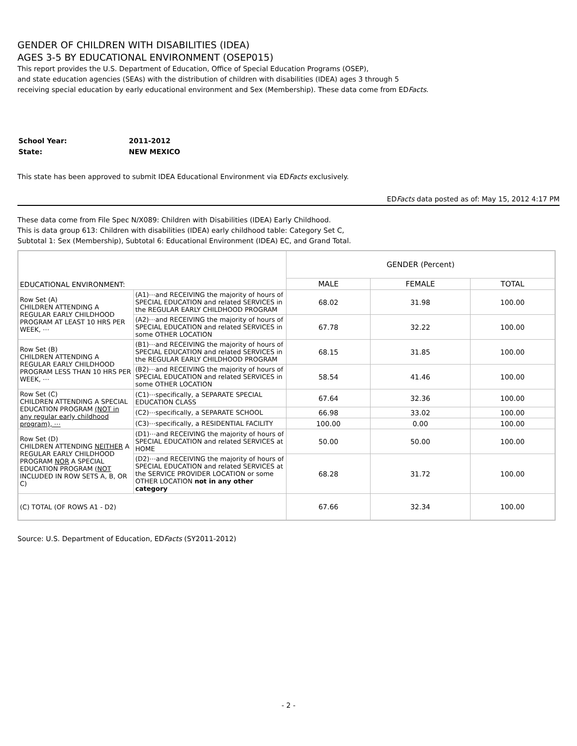GENDER OF CHILDREN WITH DISABILITIES (IDEA)
AGES 3-5 BY EDUCATIONAL ENVIRONMENT (OSEP015)
This report provides the U.S. Department of Education, Office of Special Education Programs (OSEP),
and state education agencies (SEAs) with the distribution of children with disabilities (IDEA) ages 3 through 5
receiving special education by early educational environment and Sex (Membership). These data come from EDFacts.
| School Year: | 2011-2012 |
| State: | NEW MEXICO |
This state has been approved to submit IDEA Educational Environment via EDFacts exclusively.
EDFacts data posted as of: May 15, 2012 4:17 PM
These data come from File Spec N/X089: Children with Disabilities (IDEA) Early Childhood.
This is data group 613: Children with disabilities (IDEA) early childhood table: Category Set C,
Subtotal 1: Sex (Membership), Subtotal 6: Educational Environment (IDEA) EC, and Grand Total.
| EDUCATIONAL ENVIRONMENT: | | GENDER (Percent) | | |
| | | MALE | FEMALE | TOTAL |
| Row Set (A) CHILDREN ATTENDING A REGULAR EARLY CHILDHOOD PROGRAM AT LEAST 10 HRS PER WEEK, ⋯ | (A1)⋯and RECEIVING the majority of hours of SPECIAL EDUCATION and related SERVICES in the REGULAR EARLY CHILDHOOD PROGRAM | 68.02 | 31.98 | 100.00 |
| | (A2)⋯and RECEIVING the majority of hours of SPECIAL EDUCATION and related SERVICES in some OTHER LOCATION | 67.78 | 32.22 | 100.00 |
| Row Set (B) CHILDREN ATTENDING A REGULAR EARLY CHILDHOOD PROGRAM LESS THAN 10 HRS PER WEEK, ⋯ | (B1)⋯and RECEIVING the majority of hours of SPECIAL EDUCATION and related SERVICES in the REGULAR EARLY CHILDHOOD PROGRAM | 68.15 | 31.85 | 100.00 |
| | (B2)⋯and RECEIVING the majority of hours of SPECIAL EDUCATION and related SERVICES in some OTHER LOCATION | 58.54 | 41.46 | 100.00 |
| Row Set (C) CHILDREN ATTENDING A SPECIAL EDUCATION PROGRAM (NOT in any regular early childhood program), ⋯ | (C1)⋯specifically, a SEPARATE SPECIAL EDUCATION CLASS | 67.64 | 32.36 | 100.00 |
| | (C2)⋯specifically, a SEPARATE SCHOOL | 66.98 | 33.02 | 100.00 |
| | (C3)⋯specifically, a RESIDENTIAL FACILITY | 100.00 | 0.00 | 100.00 |
| Row Set (D) CHILDREN ATTENDING NEITHER A REGULAR EARLY CHILDHOOD PROGRAM NOR A SPECIAL EDUCATION PROGRAM ( NOT INCLUDED IN ROW SETS A, B, OR C) | (D1)⋯and RECEIVING the majority of hours of SPECIAL EDUCATION and related SERVICES at HOME | 50.00 | 50.00 | 100.00 |
| | (D2)⋯and RECEIVING the majority of hours of SPECIAL EDUCATION and related SERVICES at the SERVICE PROVIDER LOCATION or some OTHER LOCATION not in any other category | 68.28 | 31.72 | 100.00 |
| (C) TOTAL (OF ROWS A1 - D2) | | 67.66 | 32.34 | 100.00 |
Source: U.S. Department of Education, EDFacts (SY2011-2012)
- 2 -